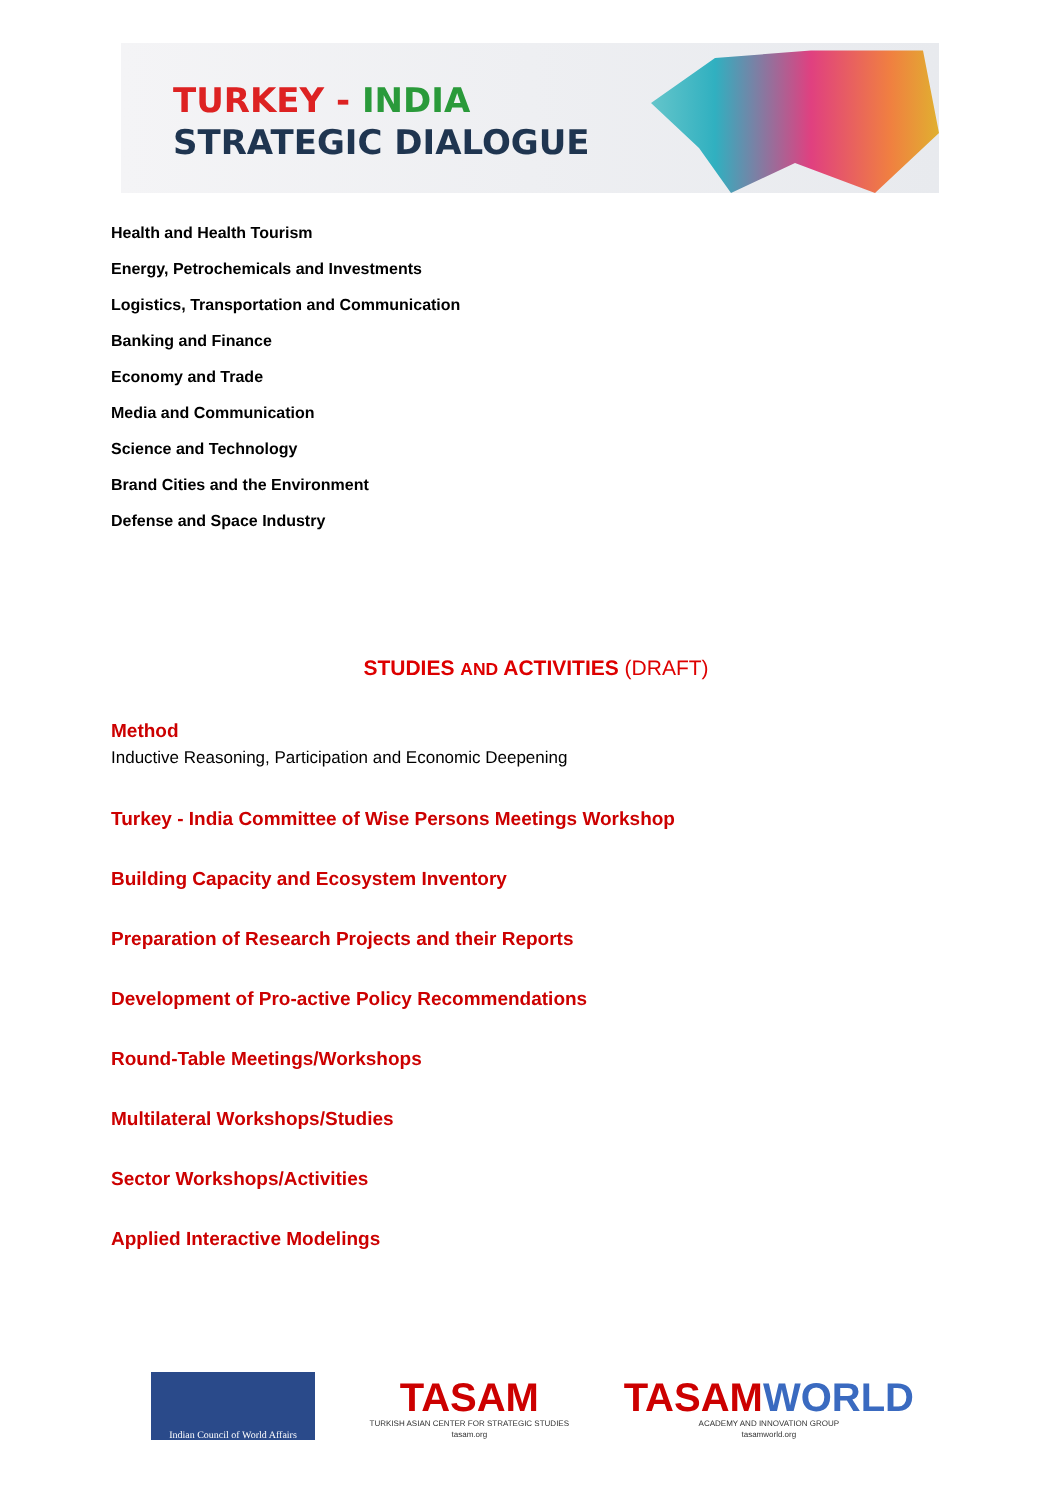TURKEY - INDIA
STRATEGIC DIALOGUE
Health and Health Tourism
Energy, Petrochemicals and Investments
Logistics, Transportation and Communication
Banking and Finance
Economy and Trade
Media and Communication
Science and Technology
Brand Cities and the Environment
Defense and Space Industry
STUDIES AND ACTIVITIES (DRAFT)
Method
Inductive Reasoning, Participation and Economic Deepening
Turkey - India Committee of Wise Persons Meetings Workshop
Building Capacity and Ecosystem Inventory
Preparation of Research Projects and their Reports
Development of Pro-active Policy Recommendations
Round-Table Meetings/Workshops
Multilateral Workshops/Studies
Sector Workshops/Activities
Applied Interactive Modelings
Indian Council of World Affairs
TASAM
TURKISH ASIAN CENTER FOR STRATEGIC STUDIES
tasam.org
TASAMWORLD
ACADEMY AND INNOVATION GROUP
tasamworld.org